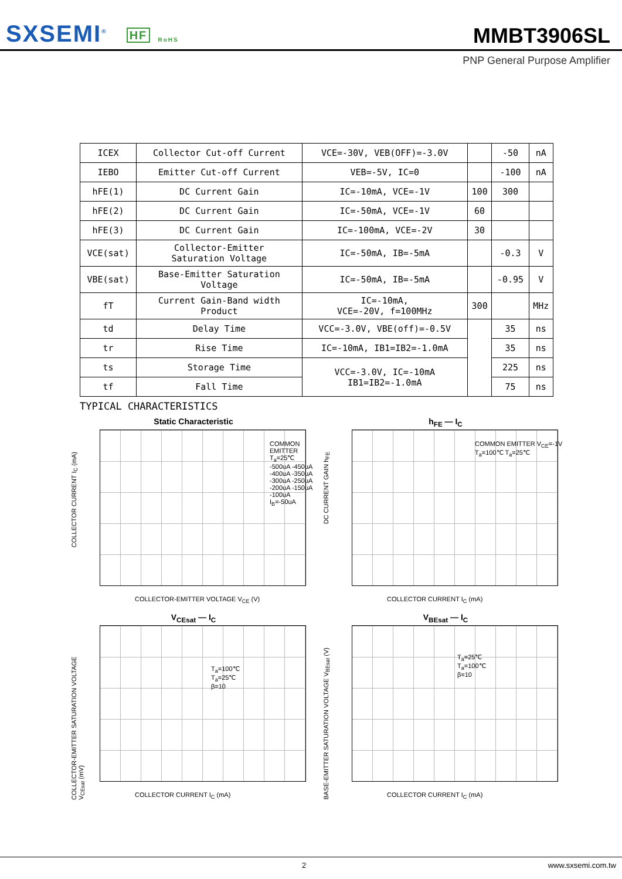SXSEMI<sup>®</sup> HF RoHS
MMBT3906SL
PNP General Purpose Amplifier
| ICEX | Collector Cut-off Current | VCE=-30V, VEB(OFF)=-3.0V | | -50 | nA |
| IEBO | Emitter Cut-off Current | VEB=-5V, IC=0 | | -100 | nA |
| hFE(1) | DC Current Gain | IC=-10mA, VCE=-1V | 100 | 300 | |
| hFE(2) | DC Current Gain | IC=-50mA, VCE=-1V | 60 | | |
| hFE(3) | DC Current Gain | IC=-100mA, VCE=-2V | 30 | | |
| VCE(sat) | Collector-Emitter Saturation Voltage | IC=-50mA, IB=-5mA | | -0.3 | V |
| VBE(sat) | Base-Emitter Saturation Voltage | IC=-50mA, IB=-5mA | | -0.95 | V |
| fT | Current Gain-Band width Product | IC=-10mA, VCE=-20V, f=100MHz | 300 | | MHz |
| td | Delay Time | VCC=-3.0V, VBE(off)=-0.5V | | 35 | ns |
| tr | Rise Time | IC=-10mA, IB1=IB2=-1.0mA | | 35 | ns |
| ts | Storage Time | VCC=-3.0V, IC=-10mA IB1=IB2=-1.0mA | | 225 | ns |
| tf | Fall Time | | | 75 | ns |
TYPICAL CHARACTERISTICS
Static Characteristic
COMMON EMITTER T<sub>a</sub>=25℃
-500uA -450uA -400uA -350uA -300uA -250uA -200uA -150uA -100uA I<sub>B</sub>=-50uA
COLLECTOR CURRENT I<sub>C</sub> (mA)
COLLECTOR-EMITTER VOLTAGE V<sub>CE</sub> (V)
h<sub>FE</sub> — I<sub>C</sub>
COMMON EMITTER V<sub>CE</sub>=-1V
T<sub>a</sub>=100℃ T<sub>a</sub>=25℃
DC CURRENT GAIN h<sub>FE</sub>
COLLECTOR CURRENT I<sub>C</sub> (mA)
V<sub>CEsat</sub> — I<sub>C</sub>
T<sub>a</sub>=100℃
T<sub>a</sub>=25℃
β=10
COLLECTOR-EMITTER SATURATION VOLTAGE V<sub>CEsat</sub> (mV)
COLLECTOR CURRENT I<sub>C</sub> (mA)
V<sub>BEsat</sub> — I<sub>C</sub>
T<sub>a</sub>=25℃
T<sub>a</sub>=100℃
β=10
BASE-EMITTER SATURATION VOLTAGE V<sub>BEsat</sub> (V)
COLLECTOR CURRENT I<sub>C</sub> (mA)
2 www.sxsemi.com.tw